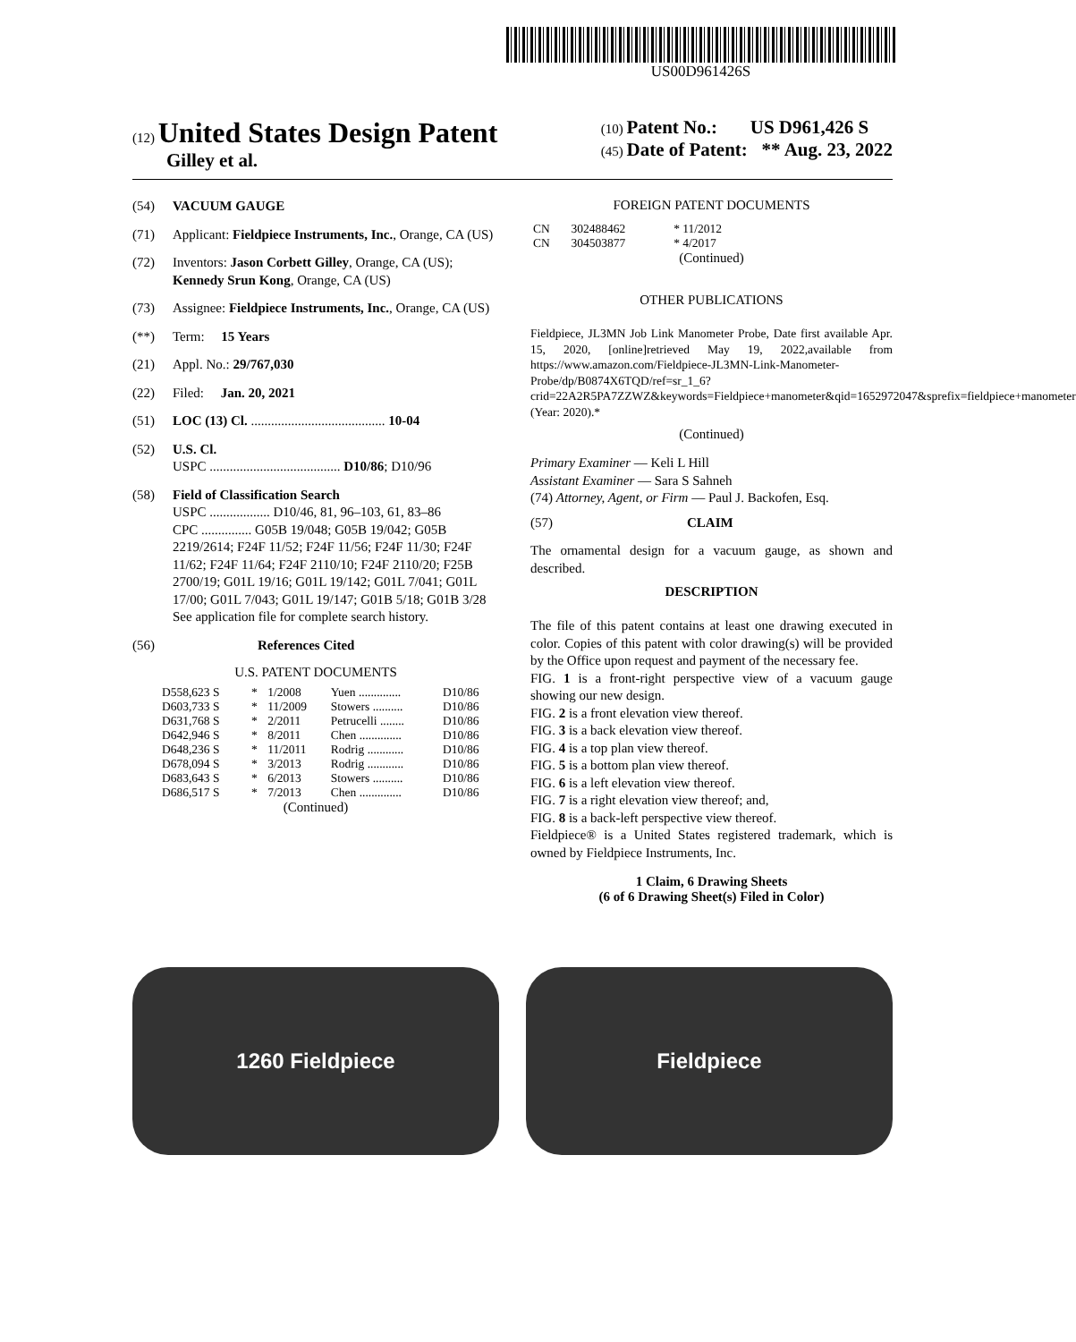US00D961426S
(12) United States Design Patent
Gilley et al.
(10) Patent No.: US D961,426 S
(45) Date of Patent: ** Aug. 23, 2022
(54) VACUUM GAUGE
(71) Applicant: Fieldpiece Instruments, Inc., Orange, CA (US)
(72) Inventors: Jason Corbett Gilley, Orange, CA (US); Kennedy Srun Kong, Orange, CA (US)
(73) Assignee: Fieldpiece Instruments, Inc., Orange, CA (US)
(**) Term: 15 Years
(21) Appl. No.: 29/767,030
(22) Filed: Jan. 20, 2021
(51) LOC (13) Cl. ........................................ 10-04
(52) U.S. Cl.
USPC ....................................... D10/86; D10/96
(58) Field of Classification Search
USPC .................. D10/46, 81, 96–103, 61, 83–86
CPC ............... G05B 19/048; G05B 19/042; G05B 2219/2614; F24F 11/52; F24F 11/56; F24F 11/30; F24F 11/62; F24F 11/64; F24F 2110/10; F24F 2110/20; F25B 2700/19; G01L 19/16; G01L 19/142; G01L 7/041; G01L 17/00; G01L 7/043; G01L 19/147; G01B 5/18; G01B 3/28
See application file for complete search history.
(56) References Cited
U.S. PATENT DOCUMENTS
| D558,623 S | * | 1/2008 | Yuen .............. | D10/86 |
| D603,733 S | * | 11/2009 | Stowers .......... | D10/86 |
| D631,768 S | * | 2/2011 | Petrucelli ........ | D10/86 |
| D642,946 S | * | 8/2011 | Chen .............. | D10/86 |
| D648,236 S | * | 11/2011 | Rodrig ............ | D10/86 |
| D678,094 S | * | 3/2013 | Rodrig ............ | D10/86 |
| D683,643 S | * | 6/2013 | Stowers .......... | D10/86 |
| D686,517 S | * | 7/2013 | Chen .............. | D10/86 |
(Continued)
FOREIGN PATENT DOCUMENTS
| CN | 302488462 | * 11/2012 |
| CN | 304503877 | * 4/2017 |
(Continued)
OTHER PUBLICATIONS
Fieldpiece, JL3MN Job Link Manometer Probe, Date first available Apr. 15, 2020, [online]retrieved May 19, 2022,available from https://www.amazon.com/Fieldpiece-JL3MN-Link-Manometer-Probe/dp/B0874X6TQD/ref=sr_1_6?crid=22A2R5PA7ZZWZ&keywords=Fieldpiece+manometer&qid=1652972047&sprefix=fieldpiece+manometer (Year: 2020).*
(Continued)
Primary Examiner — Keli L Hill
Assistant Examiner — Sara S Sahneh
(74) Attorney, Agent, or Firm — Paul J. Backofen, Esq.
(57) CLAIM
The ornamental design for a vacuum gauge, as shown and described.
DESCRIPTION
The file of this patent contains at least one drawing executed in color. Copies of this patent with color drawing(s) will be provided by the Office upon request and payment of the necessary fee.
FIG. 1 is a front-right perspective view of a vacuum gauge showing our new design.
FIG. 2 is a front elevation view thereof.
FIG. 3 is a back elevation view thereof.
FIG. 4 is a top plan view thereof.
FIG. 5 is a bottom plan view thereof.
FIG. 6 is a left elevation view thereof.
FIG. 7 is a right elevation view thereof; and,
FIG. 8 is a back-left perspective view thereof.
Fieldpiece® is a United States registered trademark, which is owned by Fieldpiece Instruments, Inc.
1 Claim, 6 Drawing Sheets
(6 of 6 Drawing Sheet(s) Filed in Color)
1260 Fieldpiece Fieldpiece